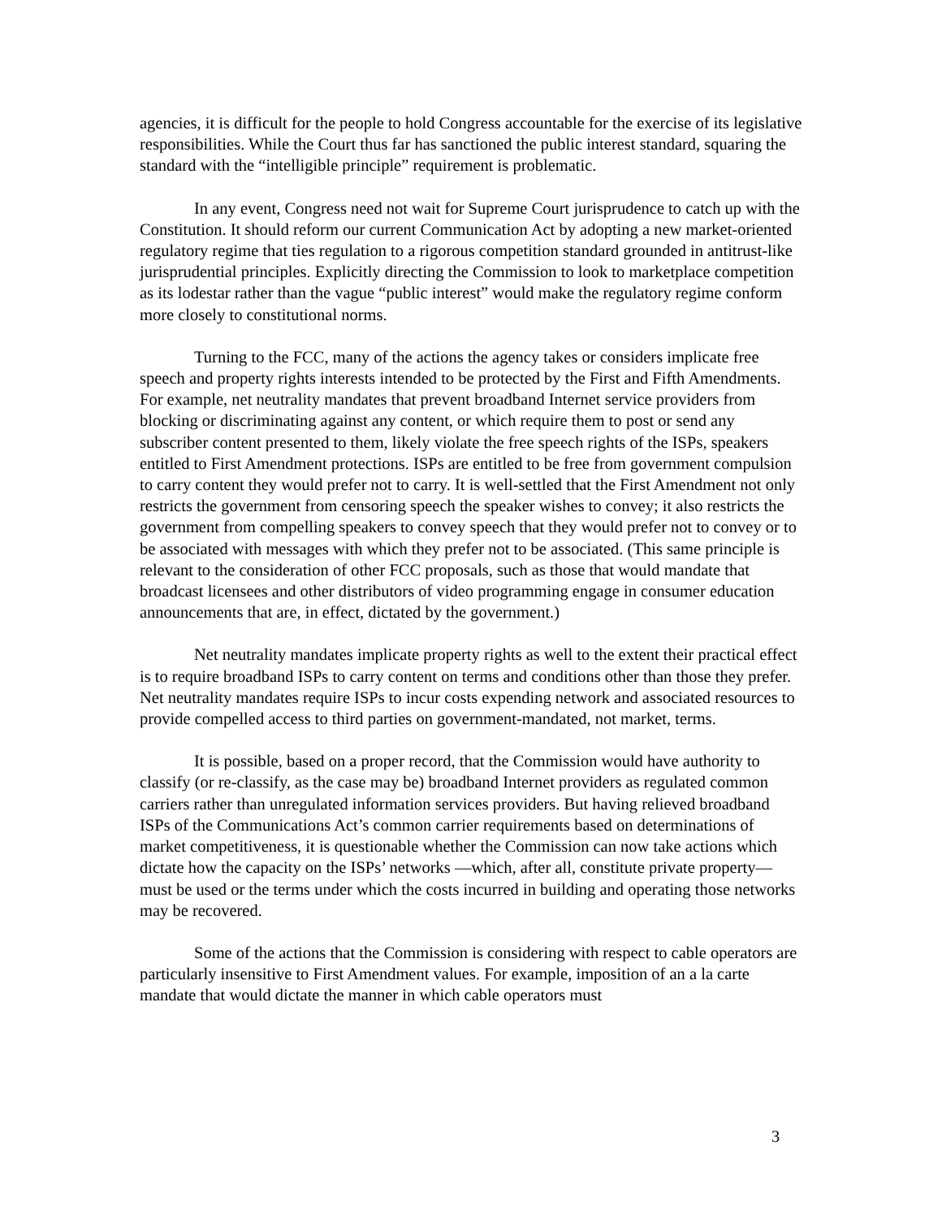agencies, it is difficult for the people to hold Congress accountable for the exercise of its legislative responsibilities. While the Court thus far has sanctioned the public interest standard, squaring the standard with the “intelligible principle” requirement is problematic.
In any event, Congress need not wait for Supreme Court jurisprudence to catch up with the Constitution. It should reform our current Communication Act by adopting a new market-oriented regulatory regime that ties regulation to a rigorous competition standard grounded in antitrust-like jurisprudential principles. Explicitly directing the Commission to look to marketplace competition as its lodestar rather than the vague “public interest” would make the regulatory regime conform more closely to constitutional norms.
Turning to the FCC, many of the actions the agency takes or considers implicate free speech and property rights interests intended to be protected by the First and Fifth Amendments. For example, net neutrality mandates that prevent broadband Internet service providers from blocking or discriminating against any content, or which require them to post or send any subscriber content presented to them, likely violate the free speech rights of the ISPs, speakers entitled to First Amendment protections. ISPs are entitled to be free from government compulsion to carry content they would prefer not to carry. It is well-settled that the First Amendment not only restricts the government from censoring speech the speaker wishes to convey; it also restricts the government from compelling speakers to convey speech that they would prefer not to convey or to be associated with messages with which they prefer not to be associated. (This same principle is relevant to the consideration of other FCC proposals, such as those that would mandate that broadcast licensees and other distributors of video programming engage in consumer education announcements that are, in effect, dictated by the government.)
Net neutrality mandates implicate property rights as well to the extent their practical effect is to require broadband ISPs to carry content on terms and conditions other than those they prefer. Net neutrality mandates require ISPs to incur costs expending network and associated resources to provide compelled access to third parties on government-mandated, not market, terms.
It is possible, based on a proper record, that the Commission would have authority to classify (or re-classify, as the case may be) broadband Internet providers as regulated common carriers rather than unregulated information services providers. But having relieved broadband ISPs of the Communications Act’s common carrier requirements based on determinations of market competitiveness, it is questionable whether the Commission can now take actions which dictate how the capacity on the ISPs’ networks —which, after all, constitute private property— must be used or the terms under which the costs incurred in building and operating those networks may be recovered.
Some of the actions that the Commission is considering with respect to cable operators are particularly insensitive to First Amendment values. For example, imposition of an a la carte mandate that would dictate the manner in which cable operators must
3